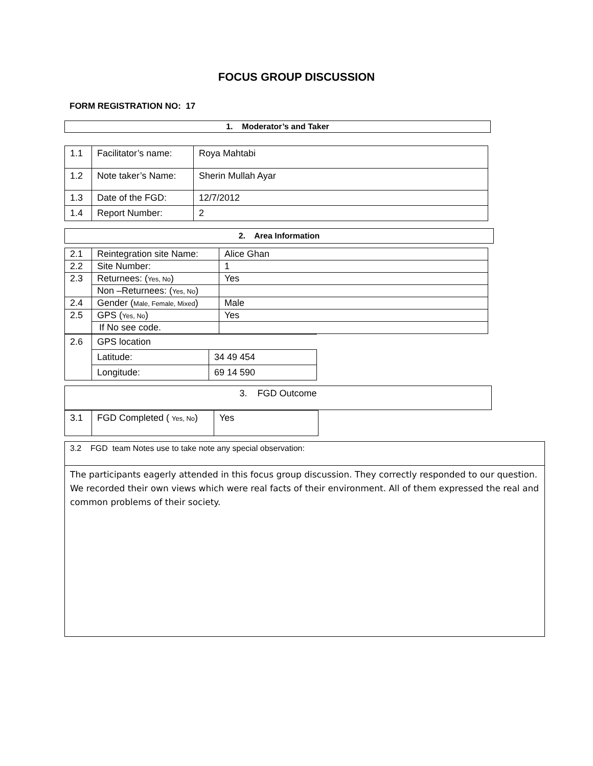FOCUS GROUP DISCUSSION
FORM REGISTRATION NO: 17
| 1. Moderator’s and Taker |
| 1.1 | Facilitator’s name: | Roya Mahtabi |
| 1.2 | Note taker’s Name: | Sherin Mullah Ayar |
| 1.3 | Date of the FGD: | 12/7/2012 |
| 1.4 | Report Number: | 2 |
| 2. Area Information |
| 2.1 | Reintegration site Name: | Alice Ghan |
| 2.2 | Site Number: | 1 |
| 2.3 | Returnees: ( Yes, No ) | Yes |
| | Non –Returnees: ( Yes, No ) | |
| 2.4 | Gender ( Male, Female, Mixed ) | Male |
| 2.5 | GPS ( Yes, No ) | Yes |
| | If No see code. | |
| 2.6 | GPS location | |
| | Latitude: | 34 49 454 |
| | Longitude: | 69 14 590 |
| 3. FGD Outcome |
| 3.1 | FGD Completed ( Yes, No ) | Yes |
| 3.2 FGD team Notes use to take note any special observation: |
| The participants eagerly attended in this focus group discussion. They correctly responded to our question. We recorded their own views which were real facts of their environment. All of them expressed the real and common problems of their society. |